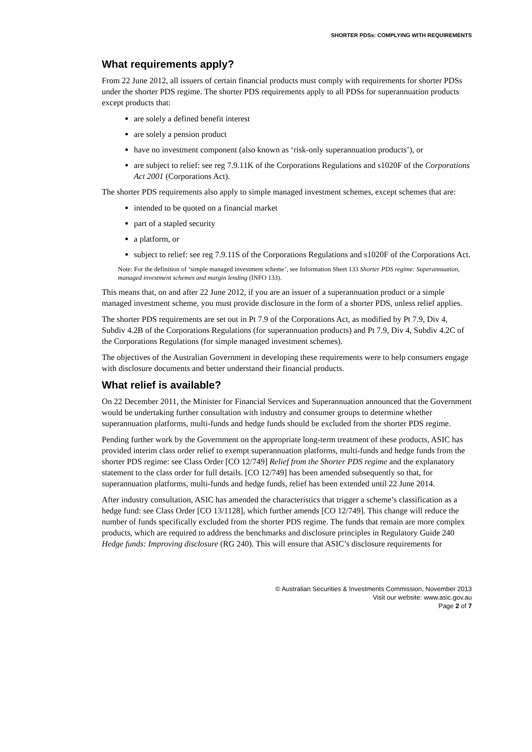SHORTER PDSs: COMPLYING WITH REQUIREMENTS
What requirements apply?
From 22 June 2012, all issuers of certain financial products must comply with requirements for shorter PDSs under the shorter PDS regime. The shorter PDS requirements apply to all PDSs for superannuation products except products that:
are solely a defined benefit interest
are solely a pension product
have no investment component (also known as ‘risk-only superannuation products’), or
are subject to relief: see reg 7.9.11K of the Corporations Regulations and s1020F of the Corporations Act 2001 (Corporations Act).
The shorter PDS requirements also apply to simple managed investment schemes, except schemes that are:
intended to be quoted on a financial market
part of a stapled security
a platform, or
subject to relief: see reg 7.9.11S of the Corporations Regulations and s1020F of the Corporations Act.
Note: For the definition of ‘simple managed investment scheme’, see Information Sheet 133 Shorter PDS regime: Superannuation, managed investment schemes and margin lending (INFO 133).
This means that, on and after 22 June 2012, if you are an issuer of a superannuation product or a simple managed investment scheme, you must provide disclosure in the form of a shorter PDS, unless relief applies.
The shorter PDS requirements are set out in Pt 7.9 of the Corporations Act, as modified by Pt 7.9, Div 4, Subdiv 4.2B of the Corporations Regulations (for superannuation products) and Pt 7.9, Div 4, Subdiv 4.2C of the Corporations Regulations (for simple managed investment schemes).
The objectives of the Australian Government in developing these requirements were to help consumers engage with disclosure documents and better understand their financial products.
What relief is available?
On 22 December 2011, the Minister for Financial Services and Superannuation announced that the Government would be undertaking further consultation with industry and consumer groups to determine whether superannuation platforms, multi-funds and hedge funds should be excluded from the shorter PDS regime.
Pending further work by the Government on the appropriate long-term treatment of these products, ASIC has provided interim class order relief to exempt superannuation platforms, multi-funds and hedge funds from the shorter PDS regime: see Class Order [CO 12/749] Relief from the Shorter PDS regime and the explanatory statement to the class order for full details. [CO 12/749] has been amended subsequently so that, for superannuation platforms, multi-funds and hedge funds, relief has been extended until 22 June 2014.
After industry consultation, ASIC has amended the characteristics that trigger a scheme’s classification as a hedge fund: see Class Order [CO 13/1128], which further amends [CO 12/749]. This change will reduce the number of funds specifically excluded from the shorter PDS regime. The funds that remain are more complex products, which are required to address the benchmarks and disclosure principles in Regulatory Guide 240 Hedge funds: Improving disclosure (RG 240). This will ensure that ASIC’s disclosure requirements for
© Australian Securities & Investments Commission, November 2013
Visit our website: www.asic.gov.au
Page 2 of 7